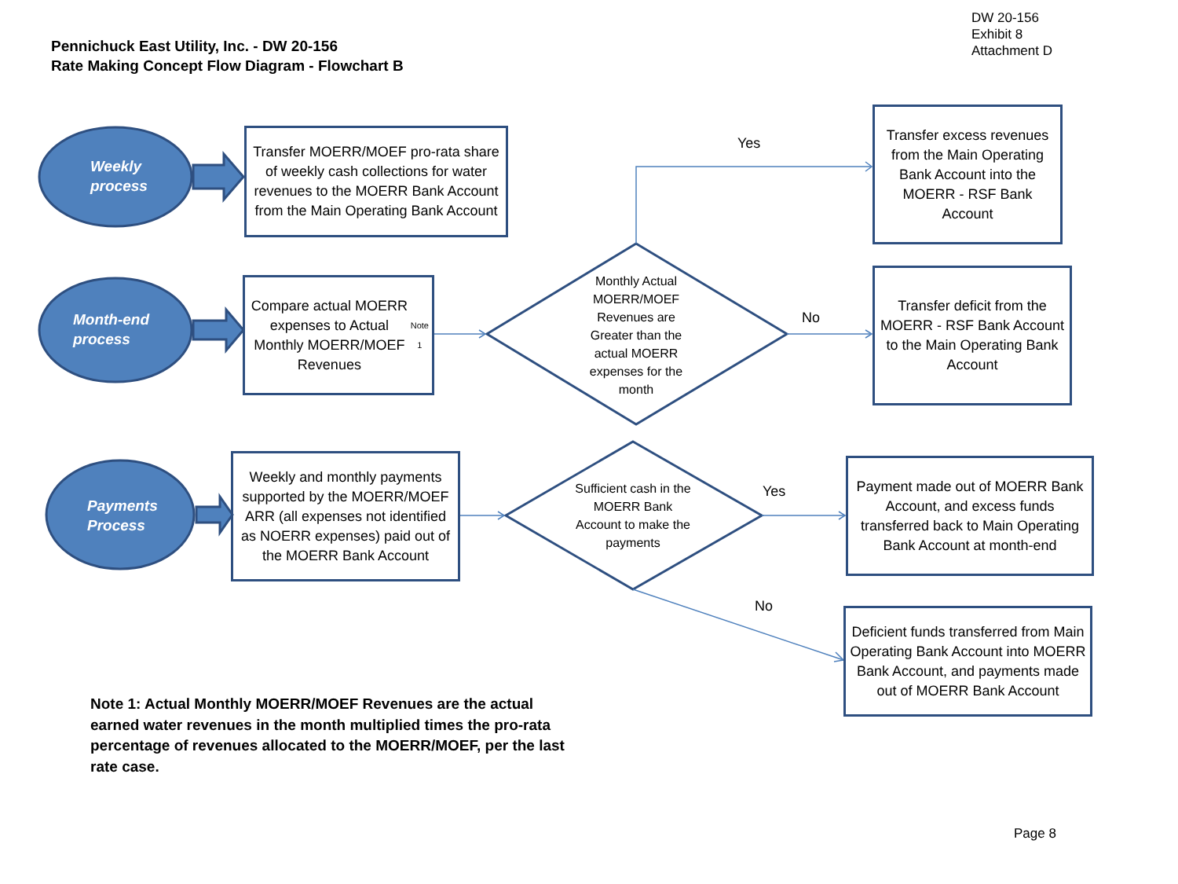Pennichuck East Utility, Inc. - DW 20-156
Rate Making Concept Flow Diagram - Flowchart B
DW 20-156
Exhibit 8
Attachment D
Weekly
process
Month-end
process
Payments
Process
Transfer MOERR/MOEF pro-rata share of weekly cash collections for water revenues to the MOERR Bank Account from the Main Operating Bank Account
Compare actual MOERR expenses to Actual Monthly MOERR/MOEF Revenues <sup>Note 1</sup>
Weekly and monthly payments supported by the MOERR/MOEF ARR (all expenses not identified as NOERR expenses) paid out of the MOERR Bank Account
Monthly Actual MOERR/MOEF Revenues are Greater than the actual MOERR expenses for the month
Sufficient cash in the MOERR Bank Account to make the payments
Yes
No
Yes
No
Transfer excess revenues from the Main Operating Bank Account into the MOERR - RSF Bank Account
Transfer deficit from the MOERR - RSF Bank Account to the Main Operating Bank Account
Payment made out of MOERR Bank Account, and excess funds transferred back to Main Operating Bank Account at month-end
Deficient funds transferred from Main Operating Bank Account into MOERR Bank Account, and payments made out of MOERR Bank Account
Note 1: Actual Monthly MOERR/MOEF Revenues are the actual earned water revenues in the month multiplied times the pro-rata percentage of revenues allocated to the MOERR/MOEF, per the last rate case.
Page 8